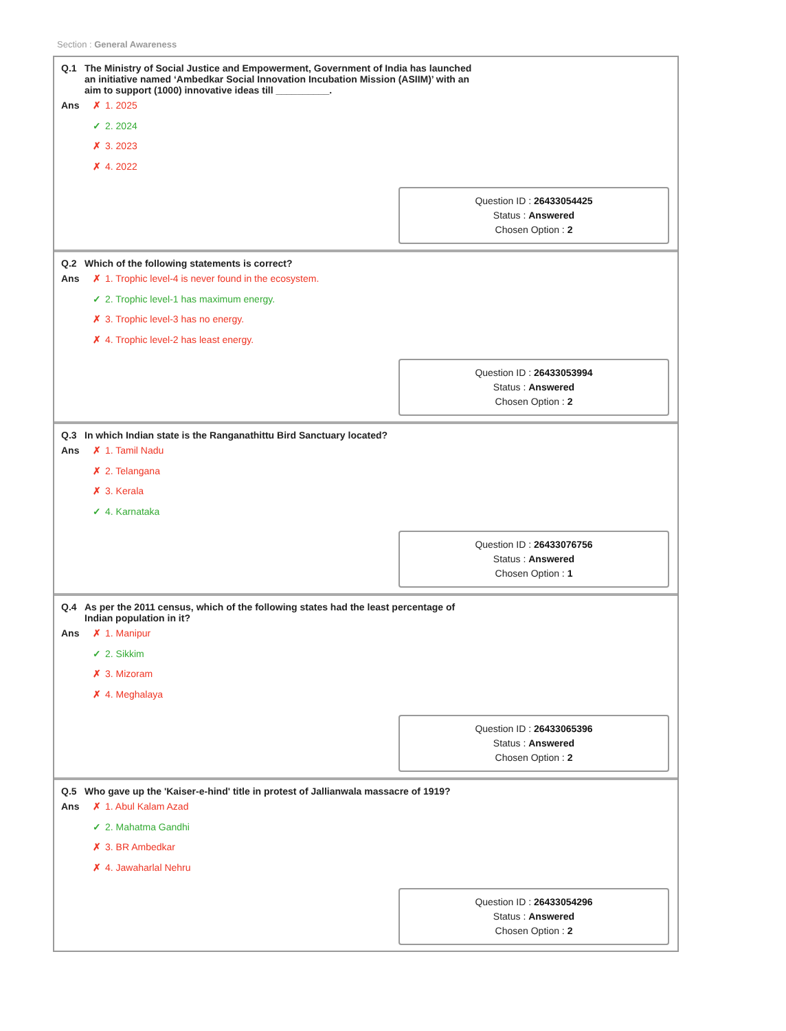Section : General Awareness
Q.1 The Ministry of Social Justice and Empowerment, Government of India has launched an initiative named ‘Ambedkar Social Innovation Incubation Mission (ASIIM)’ with an aim to support (1000) innovative ideas till __________.
Ans
✗ 1. 2025
✓ 2. 2024
✗ 3. 2023
✗ 4. 2022
Question ID : 26433054425
Status : Answered
Chosen Option : 2
Q.2 Which of the following statements is correct?
Ans
✗ 1. Trophic level-4 is never found in the ecosystem.
✓ 2. Trophic level-1 has maximum energy.
✗ 3. Trophic level-3 has no energy.
✗ 4. Trophic level-2 has least energy.
Question ID : 26433053994
Status : Answered
Chosen Option : 2
Q.3 In which Indian state is the Ranganathittu Bird Sanctuary located?
Ans
✗ 1. Tamil Nadu
✗ 2. Telangana
✗ 3. Kerala
✓ 4. Karnataka
Question ID : 26433076756
Status : Answered
Chosen Option : 1
Q.4 As per the 2011 census, which of the following states had the least percentage of Indian population in it?
Ans
✗ 1. Manipur
✓ 2. Sikkim
✗ 3. Mizoram
✗ 4. Meghalaya
Question ID : 26433065396
Status : Answered
Chosen Option : 2
Q.5 Who gave up the 'Kaiser-e-hind' title in protest of Jallianwala massacre of 1919?
Ans
✗ 1. Abul Kalam Azad
✓ 2. Mahatma Gandhi
✗ 3. BR Ambedkar
✗ 4. Jawaharlal Nehru
Question ID : 26433054296
Status : Answered
Chosen Option : 2